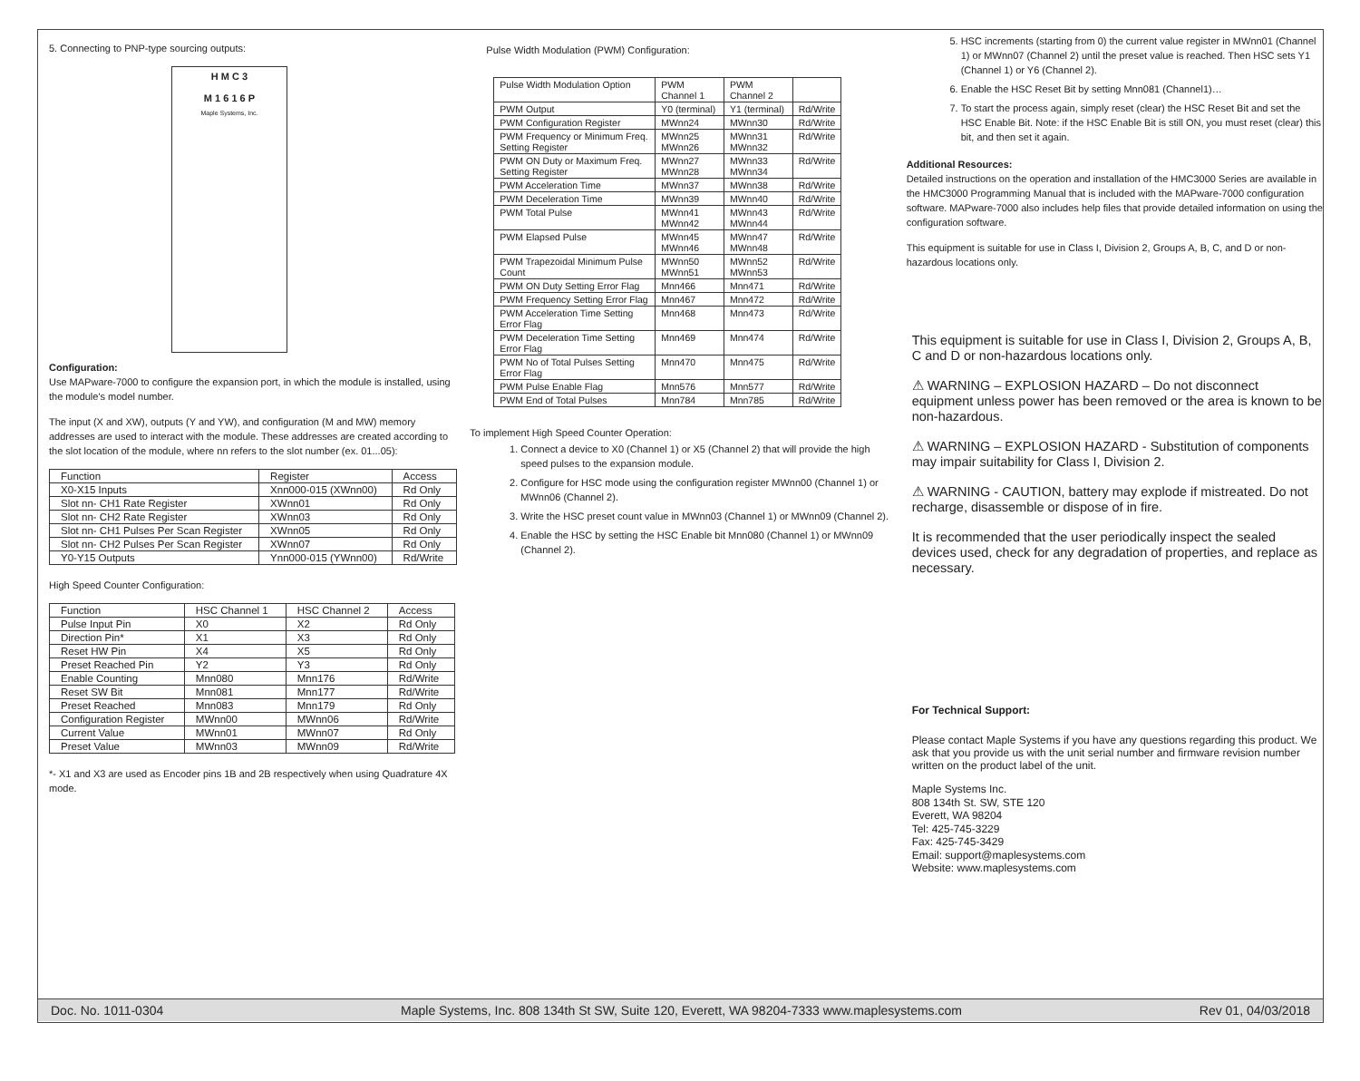5. Connecting to PNP-type sourcing outputs:
H M C 3
M 1 6 1 6 P
Maple Systems, Inc.
Configuration:
Use MAPware-7000 to configure the expansion port, in which the module is installed, using the module's model number.
The input (X and XW), outputs (Y and YW), and configuration (M and MW) memory addresses are used to interact with the module. These addresses are created according to the slot location of the module, where nn refers to the slot number (ex. 01...05):
| Function | Register | Access |
| --- | --- | --- |
| X0-X15 Inputs | Xnn000-015 (XWnn00) | Rd Only |
| Slot nn- CH1 Rate Register | XWnn01 | Rd Only |
| Slot nn- CH2 Rate Register | XWnn03 | Rd Only |
| Slot nn- CH1 Pulses Per Scan Register | XWnn05 | Rd Only |
| Slot nn- CH2 Pulses Per Scan Register | XWnn07 | Rd Only |
| Y0-Y15 Outputs | Ynn000-015 (YWnn00) | Rd/Write |
High Speed Counter Configuration:
| Function | HSC Channel 1 | HSC Channel 2 | Access |
| --- | --- | --- | --- |
| Pulse Input Pin | X0 | X2 | Rd Only |
| Direction Pin* | X1 | X3 | Rd Only |
| Reset HW Pin | X4 | X5 | Rd Only |
| Preset Reached Pin | Y2 | Y3 | Rd Only |
| Enable Counting | Mnn080 | Mnn176 | Rd/Write |
| Reset SW Bit | Mnn081 | Mnn177 | Rd/Write |
| Preset Reached | Mnn083 | Mnn179 | Rd Only |
| Configuration Register | MWnn00 | MWnn06 | Rd/Write |
| Current Value | MWnn01 | MWnn07 | Rd Only |
| Preset Value | MWnn03 | MWnn09 | Rd/Write |
*- X1 and X3 are used as Encoder pins 1B and 2B respectively when using Quadrature 4X mode.
Pulse Width Modulation (PWM) Configuration:
| Pulse Width Modulation Option | PWM Channel 1 | PWM Channel 2 | |
| PWM Output | Y0 (terminal) | Y1 (terminal) | Rd/Write |
| PWM Configuration Register | MWnn24 | MWnn30 | Rd/Write |
| PWM Frequency or Minimum Freq. Setting Register | MWnn25 MWnn26 | MWnn31 MWnn32 | Rd/Write |
| PWM ON Duty or Maximum Freq. Setting Register | MWnn27 MWnn28 | MWnn33 MWnn34 | Rd/Write |
| PWM Acceleration Time | MWnn37 | MWnn38 | Rd/Write |
| PWM Deceleration Time | MWnn39 | MWnn40 | Rd/Write |
| PWM Total Pulse | MWnn41 MWnn42 | MWnn43 MWnn44 | Rd/Write |
| PWM Elapsed Pulse | MWnn45 MWnn46 | MWnn47 MWnn48 | Rd/Write |
| PWM Trapezoidal Minimum Pulse Count | MWnn50 MWnn51 | MWnn52 MWnn53 | Rd/Write |
| PWM ON Duty Setting Error Flag | Mnn466 | Mnn471 | Rd/Write |
| PWM Frequency Setting Error Flag | Mnn467 | Mnn472 | Rd/Write |
| PWM Acceleration Time Setting Error Flag | Mnn468 | Mnn473 | Rd/Write |
| PWM Deceleration Time Setting Error Flag | Mnn469 | Mnn474 | Rd/Write |
| PWM No of Total Pulses Setting Error Flag | Mnn470 | Mnn475 | Rd/Write |
| PWM Pulse Enable Flag | Mnn576 | Mnn577 | Rd/Write |
| PWM End of Total Pulses | Mnn784 | Mnn785 | Rd/Write |
To implement High Speed Counter Operation:
1. Connect a device to X0 (Channel 1) or X5 (Channel 2) that will provide the high speed pulses to the expansion module.
2. Configure for HSC mode using the configuration register MWnn00 (Channel 1) or MWnn06 (Channel 2).
3. Write the HSC preset count value in MWnn03 (Channel 1) or MWnn09 (Channel 2).
4. Enable the HSC by setting the HSC Enable bit Mnn080 (Channel 1) or MWnn09 (Channel 2).
5. HSC increments (starting from 0) the current value register in MWnn01 (Channel 1) or MWnn07 (Channel 2) until the preset value is reached. Then HSC sets Y1 (Channel 1) or Y6 (Channel 2).
6. Enable the HSC Reset Bit by setting Mnn081 (Channel1)…
7. To start the process again, simply reset (clear) the HSC Reset Bit and set the HSC Enable Bit. Note: if the HSC Enable Bit is still ON, you must reset (clear) this bit, and then set it again.
Additional Resources:
Detailed instructions on the operation and installation of the HMC3000 Series are available in the HMC3000 Programming Manual that is included with the MAPware-7000 configuration software. MAPware-7000 also includes help files that provide detailed information on using the configuration software.
This equipment is suitable for use in Class I, Division 2, Groups A, B, C, and D or non-hazardous locations only.
This equipment is suitable for use in Class I, Division 2, Groups A, B, C and D or non-hazardous locations only.
⚠ WARNING – EXPLOSION HAZARD – Do not disconnect equipment unless power has been removed or the area is known to be non-hazardous.
⚠ WARNING – EXPLOSION HAZARD - Substitution of components may impair suitability for Class I, Division 2.
⚠ WARNING - CAUTION, battery may explode if mistreated. Do not recharge, disassemble or dispose of in fire.
It is recommended that the user periodically inspect the sealed devices used, check for any degradation of properties, and replace as necessary.
For Technical Support:
Please contact Maple Systems if you have any questions regarding this product. We ask that you provide us with the unit serial number and firmware revision number written on the product label of the unit.
Maple Systems Inc.
808 134th St. SW, STE 120
Everett, WA 98204
Tel: 425-745-3229
Fax: 425-745-3429
Email: support@maplesystems.com
Website: www.maplesystems.com
Doc. No. 1011-0304 Maple Systems, Inc. 808 134th St SW, Suite 120, Everett, WA 98204-7333 www.maplesystems.com Rev 01, 04/03/2018